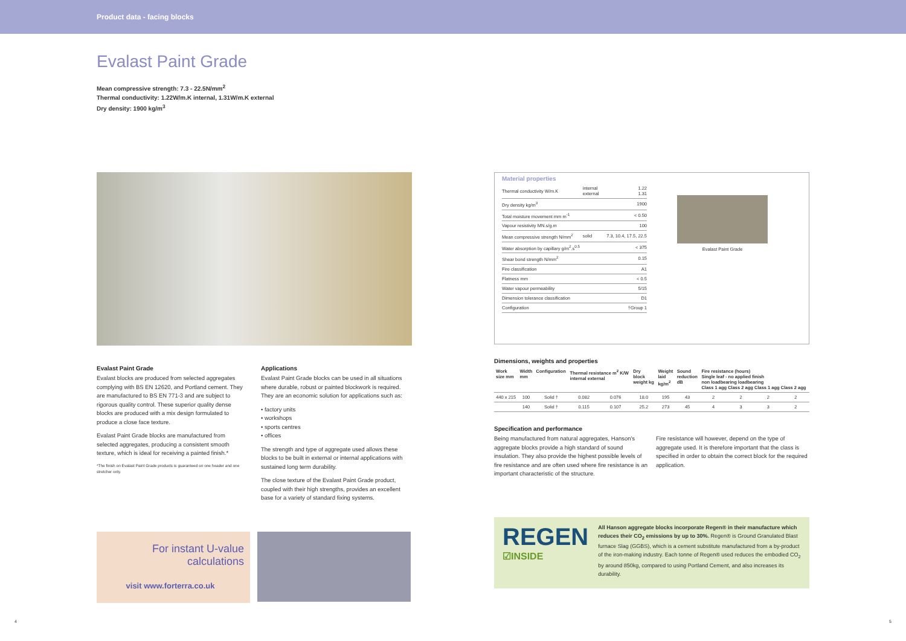Product data - facing blocks
Evalast Paint Grade
Mean compressive strength: 7.3 - 22.5N/mm<sup>2</sup>
Thermal conductivity: 1.22W/m.K internal, 1.31W/m.K external
Dry density: 1900 kg/m<sup>3</sup>
Evalast Paint Grade
Evalast blocks are produced from selected aggregates complying with BS EN 12620, and Portland cement. They are manufactured to BS EN 771-3 and are subject to rigorous quality control. These superior quality dense blocks are produced with a mix design formulated to produce a close face texture.
Evalast Paint Grade blocks are manufactured from selected aggregates, producing a consistent smooth texture, which is ideal for receiving a painted finish.*
*The finish on Evalast Paint Grade products is guaranteed on one header and one stretcher only.
Applications
Evalast Paint Grade blocks can be used in all situations where durable, robust or painted blockwork is required. They are an economic solution for applications such as:
• factory units
• workshops
• sports centres
• offices
The strength and type of aggregate used allows these blocks to be built in external or internal applications with sustained long term durability.
The close texture of the Evalast Paint Grade product, coupled with their high strengths, provides an excellent base for a variety of standard fixing systems.
For instant U-value
calculations
visit www.forterra.co.uk
Material properties
| Thermal conductivity W/m.K | internal external | 1.22 1.31 |
| Dry density kg/m<sup>3</sup> | | 1900 |
| Total moisture movement mm m<sup>-1</sup> | | < 0.50 |
| Vapour resistivity MN.s/g.m | | 100 |
| Mean compressive strength N/mm<sup>2</sup> | solid | 7.3, 10.4, 17.5, 22.5 |
| Water absorption by capillary g/m<sup>2</sup>.s<sup>0.5</sup> | | < 375 |
| Shear bond strength N/mm<sup>2</sup> | | 0.15 |
| Fire classification | | A1 |
| Flatness mm | | < 0.5 |
| Water vapour permeability | | 5/15 |
| Dimension tolerance classification | | D1 |
| Configuration | | †Group 1 |
Evalast Paint Grade
Dimensions, weights and properties
| Work size mm | Width mm | Configuration | Thermal resistance m<sup>2</sup> K/W internal external | | Dry block weight kg | Weight laid kg/m<sup>2</sup> | Sound reduction dB | Fire resistance (hours) Single leaf - no applied finish non loadbearing loadbearing Class 1 agg Class 2 agg Class 1 agg Class 2 agg | | | |
| --- | --- | --- | --- | --- | --- | --- | --- | --- | --- | --- | --- |
| 440 x 215 | 100 | Solid † | 0.082 | 0.076 | 18.0 | 195 | 43 | 2 | 2 | 2 | 2 |
| | 140 | Solid † | 0.115 | 0.107 | 25.2 | 273 | 45 | 4 | 3 | 3 | 2 |
Specification and performance
Being manufactured from natural aggregates, Hanson's aggregate blocks provide a high standard of sound insulation. They also provide the highest possible levels of fire resistance and are often used where fire resistance is an important characteristic of the structure.
Fire resistance will however, depend on the type of aggregate used. It is therefore important that the class is specified in order to obtain the correct block for the required application.
REGEN
☑INSIDE
All Hanson aggregate blocks incorporate Regen® in their manufacture which reduces their CO<sub>2</sub> emissions by up to 30%. Regen® is Ground Granulated Blast furnace Slag (GGBS), which is a cement substitute manufactured from a by-product of the iron-making industry. Each tonne of Regen® used reduces the embodied CO<sub>2</sub> by around 850kg, compared to using Portland Cement, and also increases its durability.
4 5